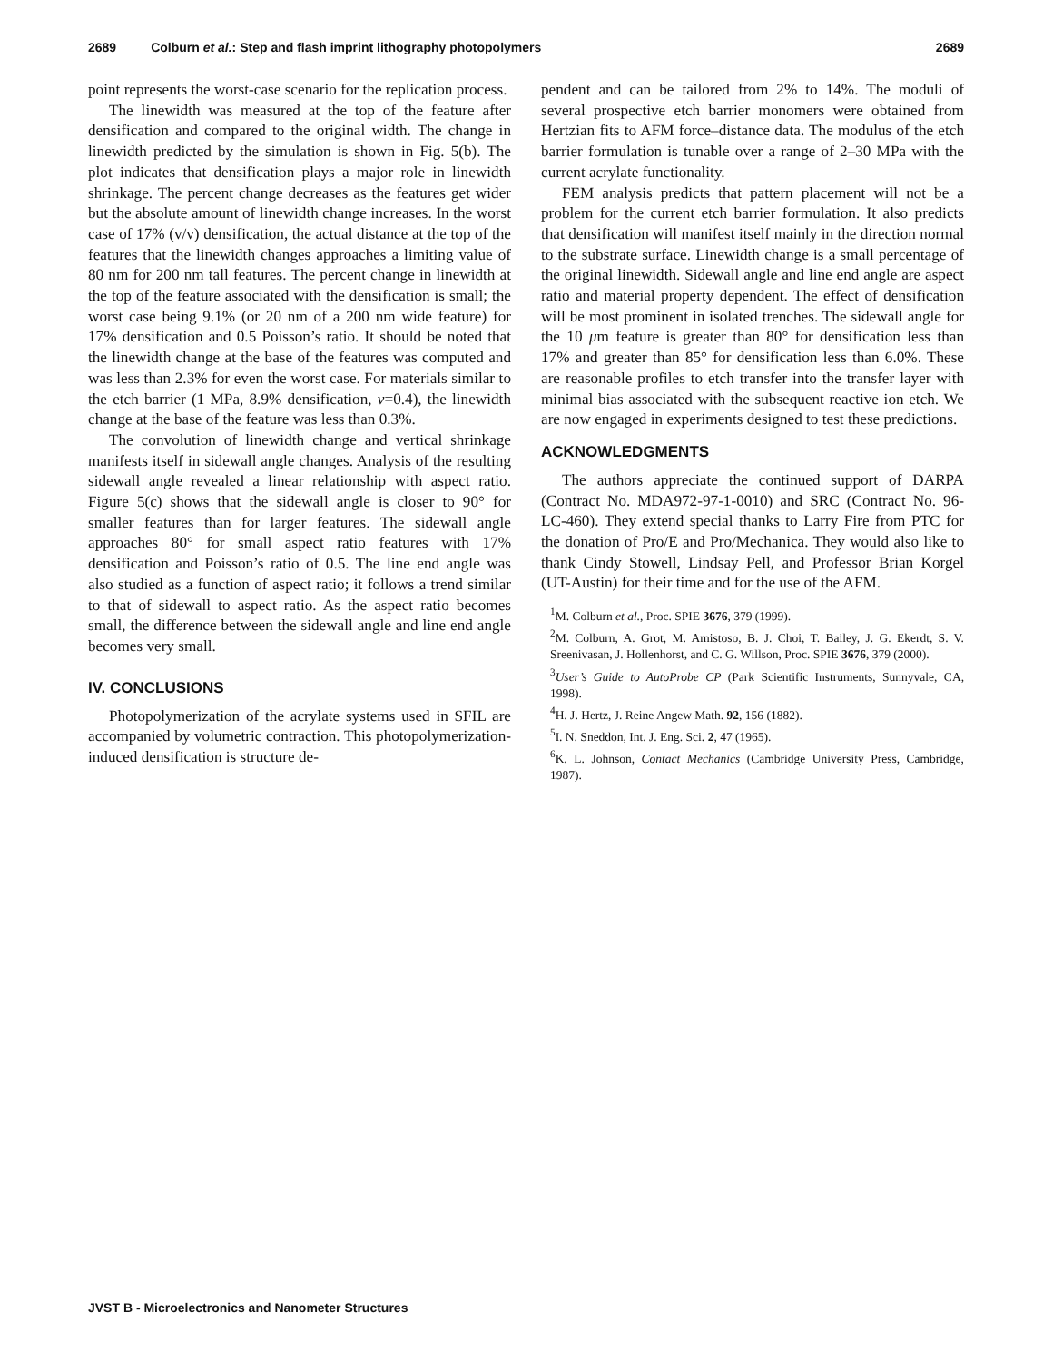2689 Colburn et al.: Step and flash imprint lithography photopolymers 2689
point represents the worst-case scenario for the replication process.
The linewidth was measured at the top of the feature after densification and compared to the original width. The change in linewidth predicted by the simulation is shown in Fig. 5(b). The plot indicates that densification plays a major role in linewidth shrinkage. The percent change decreases as the features get wider but the absolute amount of linewidth change increases. In the worst case of 17% (v/v) densification, the actual distance at the top of the features that the linewidth changes approaches a limiting value of 80 nm for 200 nm tall features. The percent change in linewidth at the top of the feature associated with the densification is small; the worst case being 9.1% (or 20 nm of a 200 nm wide feature) for 17% densification and 0.5 Poisson’s ratio. It should be noted that the linewidth change at the base of the features was computed and was less than 2.3% for even the worst case. For materials similar to the etch barrier (1 MPa, 8.9% densification, ν=0.4), the linewidth change at the base of the feature was less than 0.3%.
The convolution of linewidth change and vertical shrinkage manifests itself in sidewall angle changes. Analysis of the resulting sidewall angle revealed a linear relationship with aspect ratio. Figure 5(c) shows that the sidewall angle is closer to 90° for smaller features than for larger features. The sidewall angle approaches 80° for small aspect ratio features with 17% densification and Poisson’s ratio of 0.5. The line end angle was also studied as a function of aspect ratio; it follows a trend similar to that of sidewall to aspect ratio. As the aspect ratio becomes small, the difference between the sidewall angle and line end angle becomes very small.
IV. CONCLUSIONS
Photopolymerization of the acrylate systems used in SFIL are accompanied by volumetric contraction. This photopolymerization-induced densification is structure de-
pendent and can be tailored from 2% to 14%. The moduli of several prospective etch barrier monomers were obtained from Hertzian fits to AFM force–distance data. The modulus of the etch barrier formulation is tunable over a range of 2–30 MPa with the current acrylate functionality.
FEM analysis predicts that pattern placement will not be a problem for the current etch barrier formulation. It also predicts that densification will manifest itself mainly in the direction normal to the substrate surface. Linewidth change is a small percentage of the original linewidth. Sidewall angle and line end angle are aspect ratio and material property dependent. The effect of densification will be most prominent in isolated trenches. The sidewall angle for the 10 μm feature is greater than 80° for densification less than 17% and greater than 85° for densification less than 6.0%. These are reasonable profiles to etch transfer into the transfer layer with minimal bias associated with the subsequent reactive ion etch. We are now engaged in experiments designed to test these predictions.
ACKNOWLEDGMENTS
The authors appreciate the continued support of DARPA (Contract No. MDA972-97-1-0010) and SRC (Contract No. 96-LC-460). They extend special thanks to Larry Fire from PTC for the donation of Pro/E and Pro/Mechanica. They would also like to thank Cindy Stowell, Lindsay Pell, and Professor Brian Korgel (UT-Austin) for their time and for the use of the AFM.
<sup>1</sup> M. Colburn et al., Proc. SPIE 3676, 379 (1999).
<sup>2</sup> M. Colburn, A. Grot, M. Amistoso, B. J. Choi, T. Bailey, J. G. Ekerdt, S. V. Sreenivasan, J. Hollenhorst, and C. G. Willson, Proc. SPIE 3676, 379 (2000).
<sup>3</sup> User’s Guide to AutoProbe CP (Park Scientific Instruments, Sunnyvale, CA, 1998).
<sup>4</sup>H. J. Hertz, J. Reine Angew Math. 92, 156 (1882).
<sup>5</sup> I. N. Sneddon, Int. J. Eng. Sci. 2, 47 (1965).
<sup>6</sup> K. L. Johnson, Contact Mechanics (Cambridge University Press, Cambridge, 1987).
JVST B - Microelectronics and Nanometer Structures